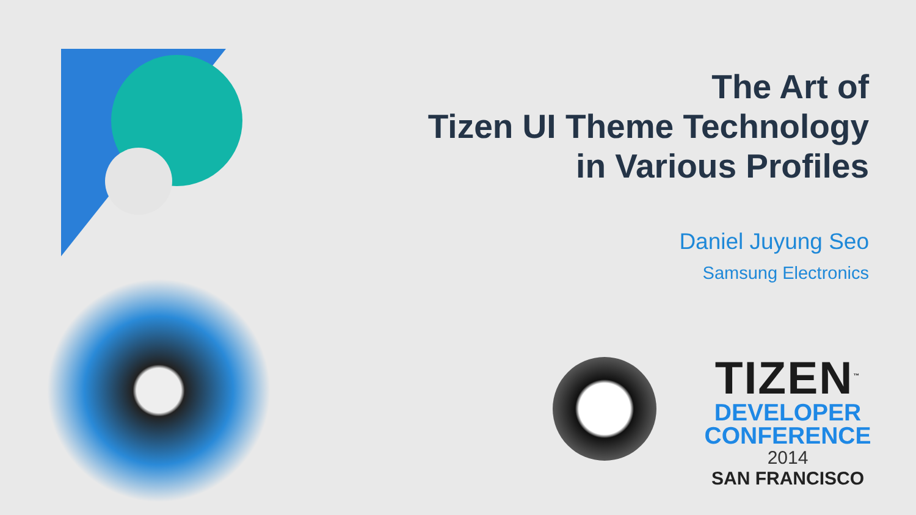The Art of
Tizen UI Theme Technology
in Various Profiles
Daniel Juyung Seo
Samsung Electronics
TIZEN<sup>™</sup>
DEVELOPER
CONFERENCE
2014
SAN FRANCISCO